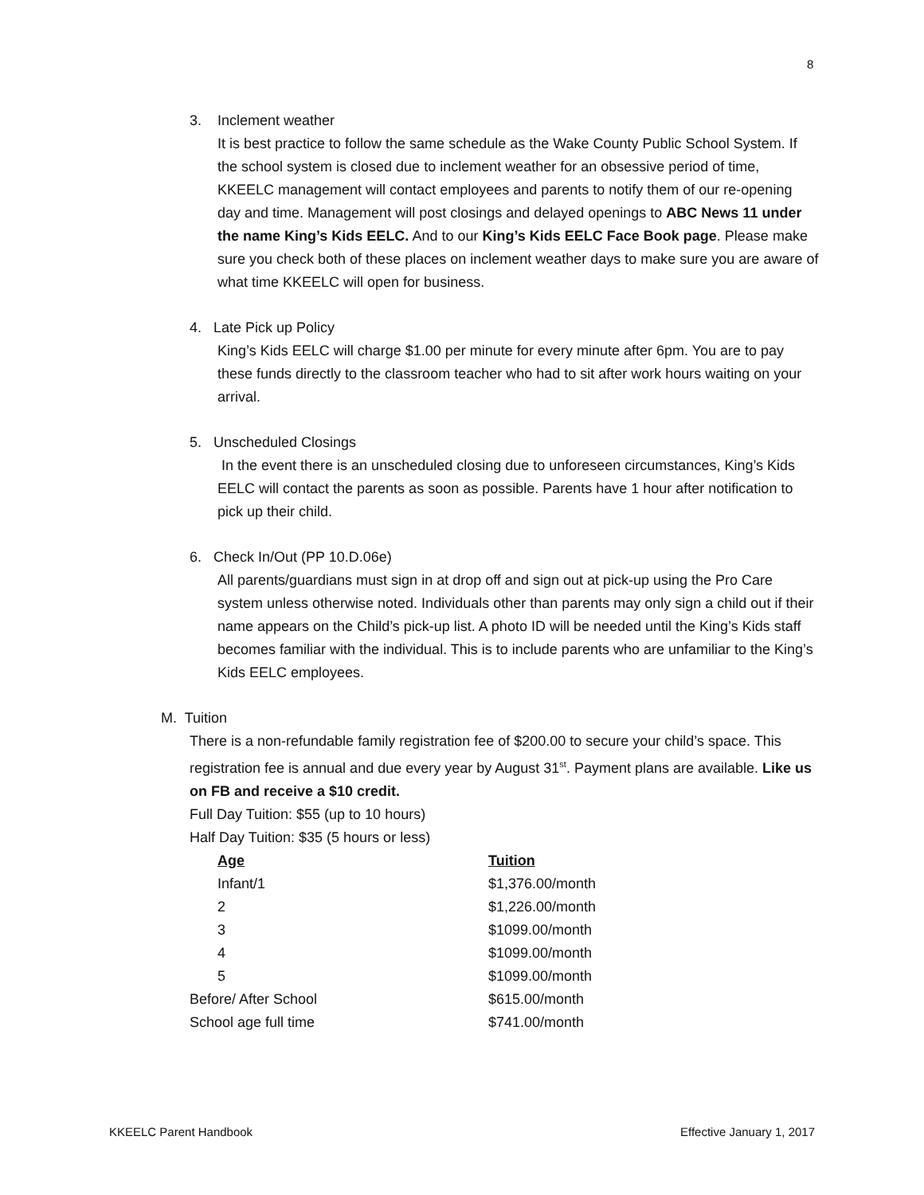8
3. Inclement weather
It is best practice to follow the same schedule as the Wake County Public School System. If the school system is closed due to inclement weather for an obsessive period of time, KKEELC management will contact employees and parents to notify them of our re-opening day and time. Management will post closings and delayed openings to ABC News 11 under the name King’s Kids EELC. And to our King’s Kids EELC Face Book page. Please make sure you check both of these places on inclement weather days to make sure you are aware of what time KKEELC will open for business.
4. Late Pick up Policy
King’s Kids EELC will charge $1.00 per minute for every minute after 6pm. You are to pay these funds directly to the classroom teacher who had to sit after work hours waiting on your arrival.
5. Unscheduled Closings
In the event there is an unscheduled closing due to unforeseen circumstances, King’s Kids EELC will contact the parents as soon as possible. Parents have 1 hour after notification to pick up their child.
6. Check In/Out (PP 10.D.06e)
All parents/guardians must sign in at drop off and sign out at pick-up using the Pro Care system unless otherwise noted. Individuals other than parents may only sign a child out if their name appears on the Child’s pick-up list. A photo ID will be needed until the King’s Kids staff becomes familiar with the individual. This is to include parents who are unfamiliar to the King’s Kids EELC employees.
M. Tuition
There is a non-refundable family registration fee of $200.00 to secure your child’s space. This registration fee is annual and due every year by August 31<sup>st</sup>. Payment plans are available. Like us on FB and receive a $10 credit.
Full Day Tuition: $55 (up to 10 hours)
Half Day Tuition: $35 (5 hours or less)
| Age | Tuition |
| --- | --- |
| Infant/1 | $1,376.00/month |
| 2 | $1,226.00/month |
| 3 | $1099.00/month |
| 4 | $1099.00/month |
| 5 | $1099.00/month |
| Before/ After School | $615.00/month |
| School age full time | $741.00/month |
KKEELC Parent Handbook Effective January 1, 2017